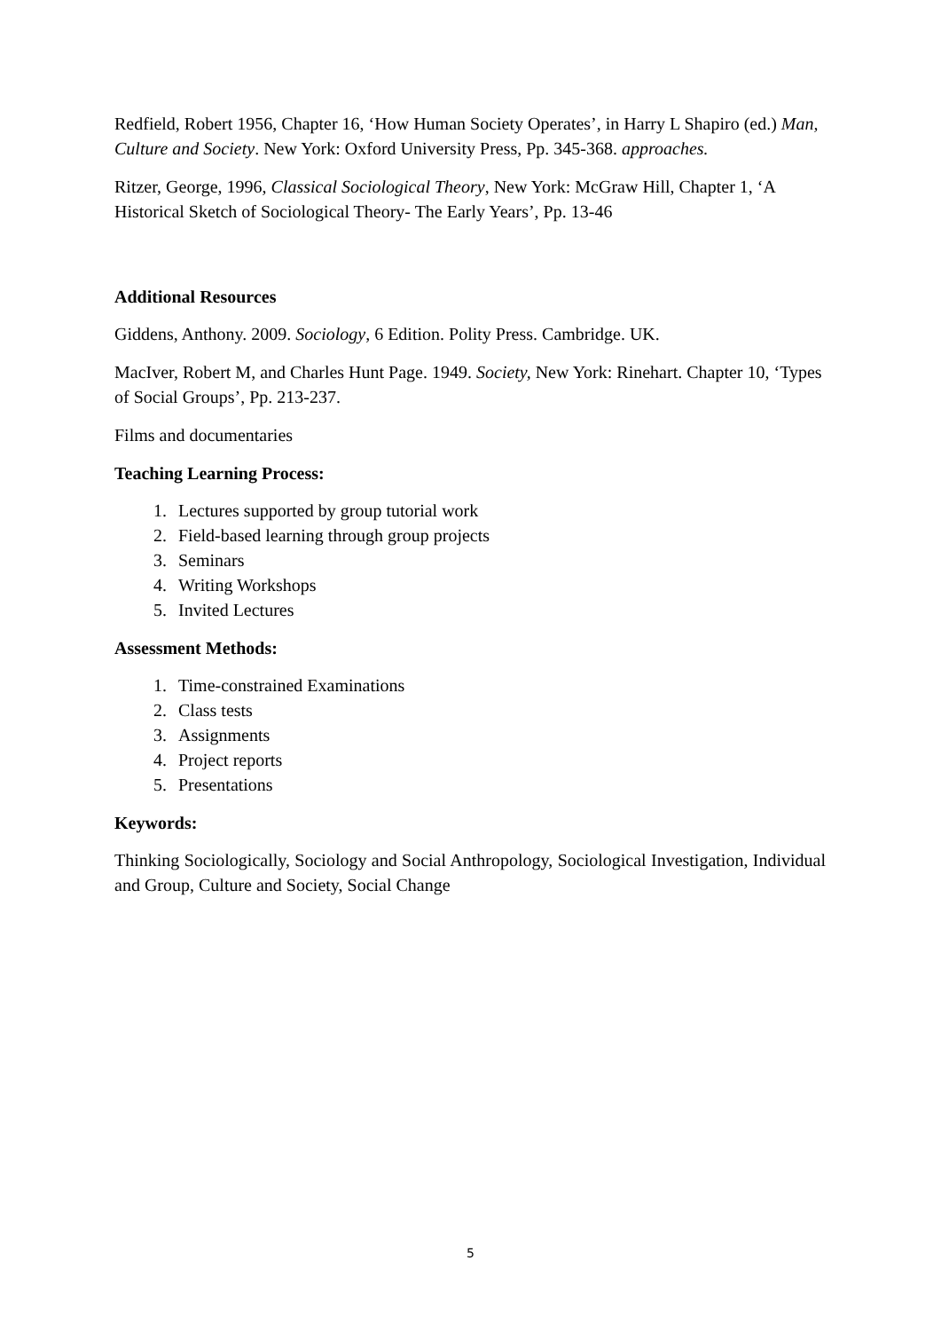Redfield, Robert 1956, Chapter 16, ‘How Human Society Operates’, in Harry L Shapiro (ed.) Man, Culture and Society. New York: Oxford University Press, Pp. 345-368. approaches.
Ritzer, George, 1996, Classical Sociological Theory, New York: McGraw Hill, Chapter 1, ‘A Historical Sketch of Sociological Theory- The Early Years’, Pp. 13-46
Additional Resources
Giddens, Anthony. 2009. Sociology, 6 Edition. Polity Press. Cambridge. UK.
MacIver, Robert M, and Charles Hunt Page. 1949. Society, New York: Rinehart. Chapter 10, ‘Types of Social Groups’, Pp. 213-237.
Films and documentaries
Teaching Learning Process:
1. Lectures supported by group tutorial work
2. Field-based learning through group projects
3. Seminars
4. Writing Workshops
5. Invited Lectures
Assessment Methods:
1. Time-constrained Examinations
2. Class tests
3. Assignments
4. Project reports
5. Presentations
Keywords:
Thinking Sociologically, Sociology and Social Anthropology, Sociological Investigation, Individual and Group, Culture and Society, Social Change
5